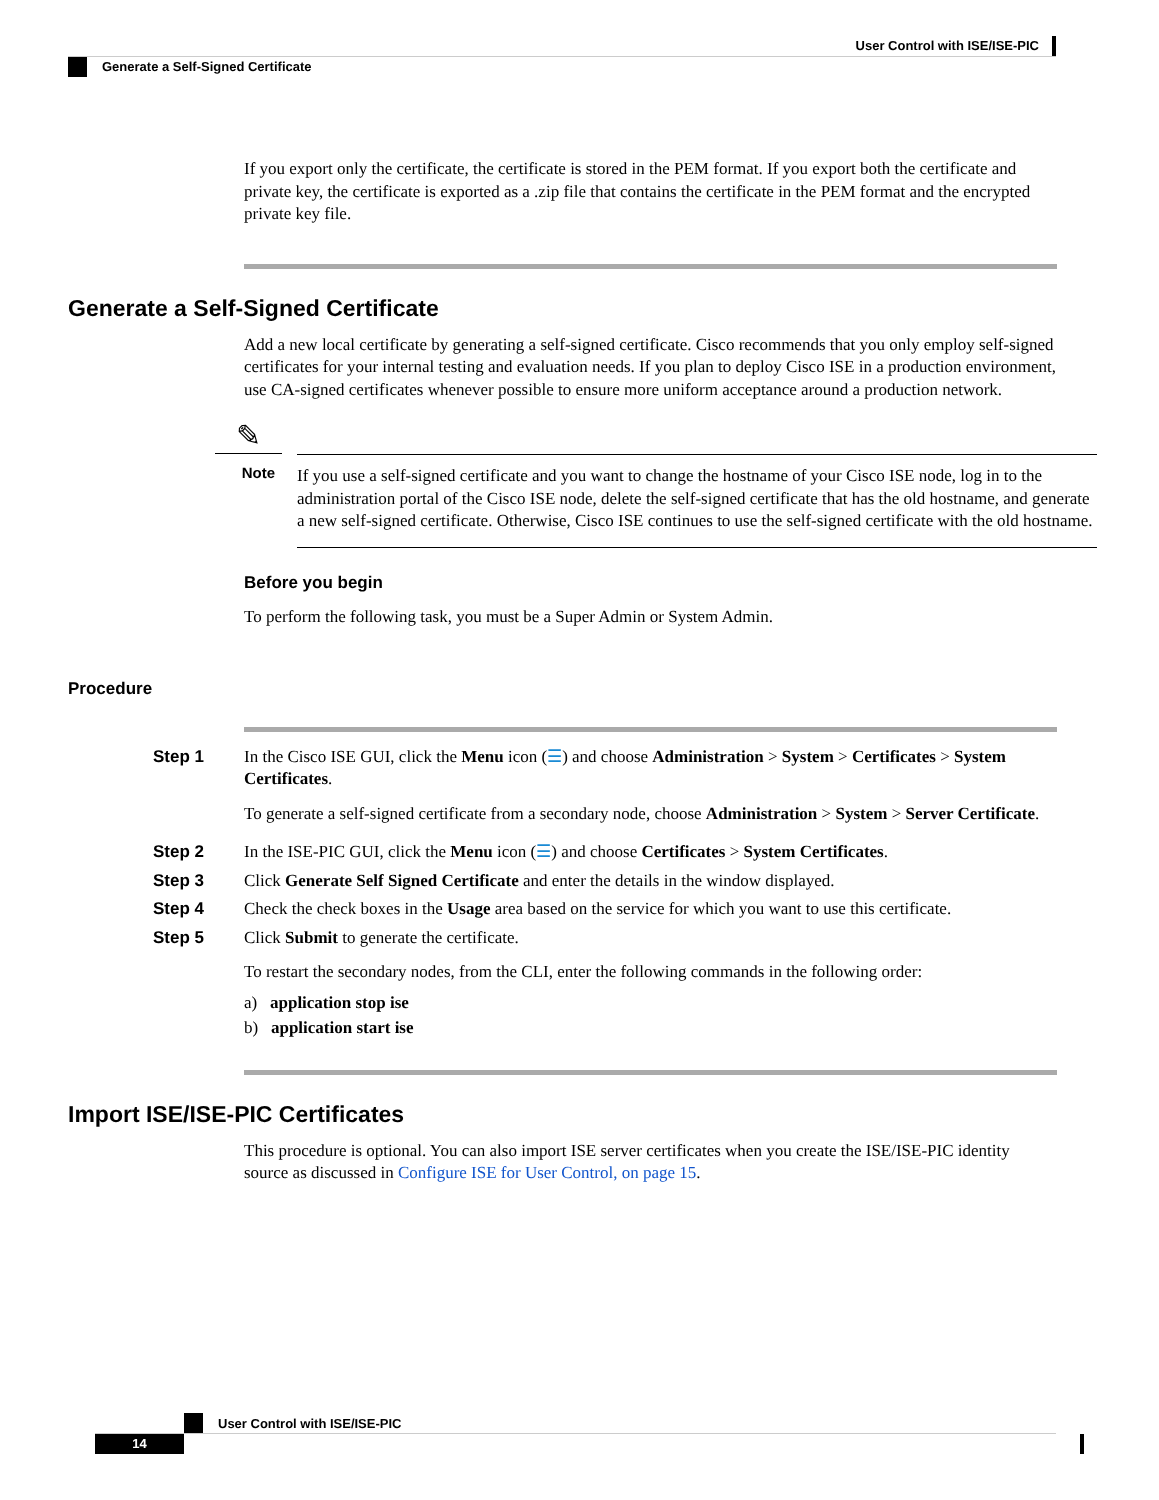User Control with ISE/ISE-PIC
Generate a Self-Signed Certificate
If you export only the certificate, the certificate is stored in the PEM format. If you export both the certificate and private key, the certificate is exported as a .zip file that contains the certificate in the PEM format and the encrypted private key file.
Generate a Self-Signed Certificate
Add a new local certificate by generating a self-signed certificate. Cisco recommends that you only employ self-signed certificates for your internal testing and evaluation needs. If you plan to deploy Cisco ISE in a production environment, use CA-signed certificates whenever possible to ensure more uniform acceptance around a production network.
✎
Note
If you use a self-signed certificate and you want to change the hostname of your Cisco ISE node, log in to the administration portal of the Cisco ISE node, delete the self-signed certificate that has the old hostname, and generate a new self-signed certificate. Otherwise, Cisco ISE continues to use the self-signed certificate with the old hostname.
Before you begin
To perform the following task, you must be a Super Admin or System Admin.
Procedure
Step 1 In the Cisco ISE GUI, click the Menu icon (☰) and choose Administration > System > Certificates > System Certificates.
To generate a self-signed certificate from a secondary node, choose Administration > System > Server Certificate.
Step 2 In the ISE-PIC GUI, click the Menu icon (☰) and choose Certificates > System Certificates.
Step 3 Click Generate Self Signed Certificate and enter the details in the window displayed.
Step 4 Check the check boxes in the Usage area based on the service for which you want to use this certificate.
Step 5 Click Submit to generate the certificate.
To restart the secondary nodes, from the CLI, enter the following commands in the following order:
a) application stop ise
b) application start ise
Import ISE/ISE-PIC Certificates
This procedure is optional. You can also import ISE server certificates when you create the ISE/ISE-PIC identity source as discussed in Configure ISE for User Control, on page 15.
User Control with ISE/ISE-PIC
14